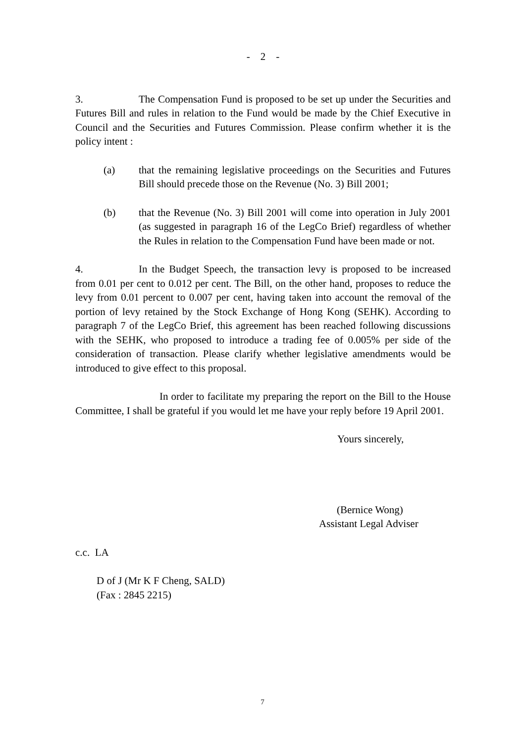- 2 -
3. The Compensation Fund is proposed to be set up under the Securities and Futures Bill and rules in relation to the Fund would be made by the Chief Executive in Council and the Securities and Futures Commission. Please confirm whether it is the policy intent :
(a) that the remaining legislative proceedings on the Securities and Futures Bill should precede those on the Revenue (No. 3) Bill 2001;
(b) that the Revenue (No. 3) Bill 2001 will come into operation in July 2001 (as suggested in paragraph 16 of the LegCo Brief) regardless of whether the Rules in relation to the Compensation Fund have been made or not.
4. In the Budget Speech, the transaction levy is proposed to be increased from 0.01 per cent to 0.012 per cent. The Bill, on the other hand, proposes to reduce the levy from 0.01 percent to 0.007 per cent, having taken into account the removal of the portion of levy retained by the Stock Exchange of Hong Kong (SEHK). According to paragraph 7 of the LegCo Brief, this agreement has been reached following discussions with the SEHK, who proposed to introduce a trading fee of 0.005% per side of the consideration of transaction. Please clarify whether legislative amendments would be introduced to give effect to this proposal.
In order to facilitate my preparing the report on the Bill to the House Committee, I shall be grateful if you would let me have your reply before 19 April 2001.
Yours sincerely,
(Bernice Wong)
Assistant Legal Adviser
c.c. LA
D of J (Mr K F Cheng, SALD)
(Fax : 2845 2215)
7